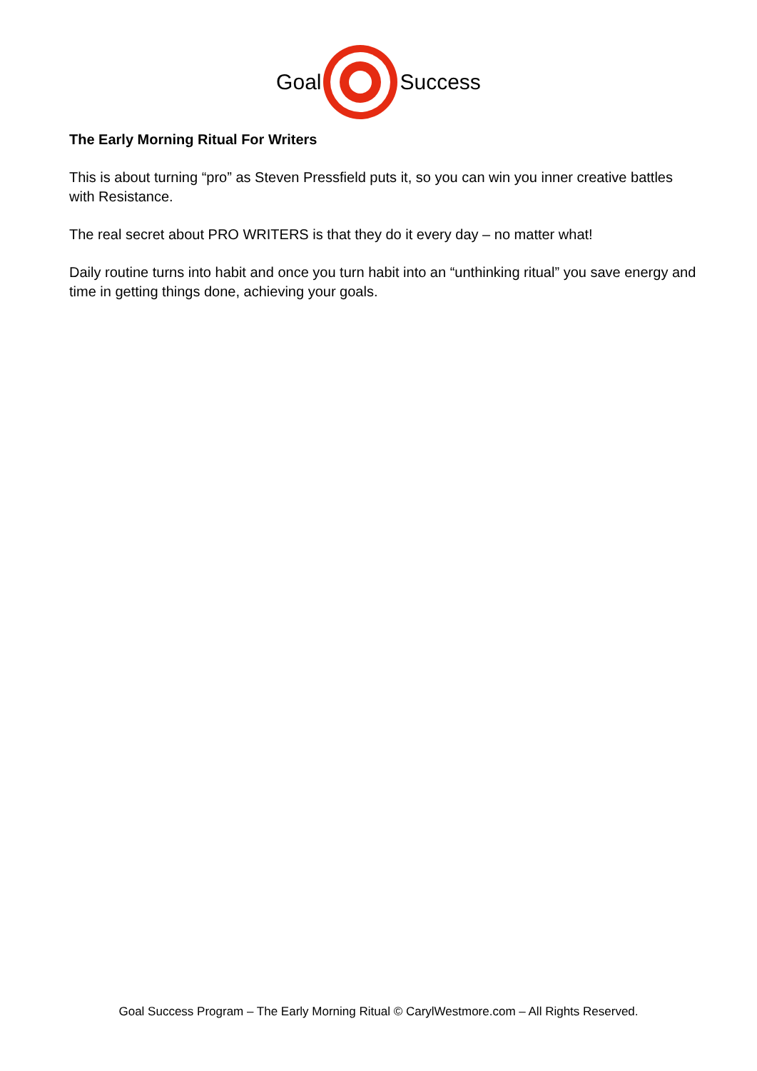Goal Success
The Early Morning Ritual For Writers
This is about turning “pro” as Steven Pressfield puts it, so you can win you inner creative battles with Resistance.
The real secret about PRO WRITERS is that they do it every day – no matter what!
Daily routine turns into habit and once you turn habit into an “unthinking ritual” you save energy and time in getting things done, achieving your goals.
Goal Success Program – The Early Morning Ritual © CarylWestmore.com – All Rights Reserved.